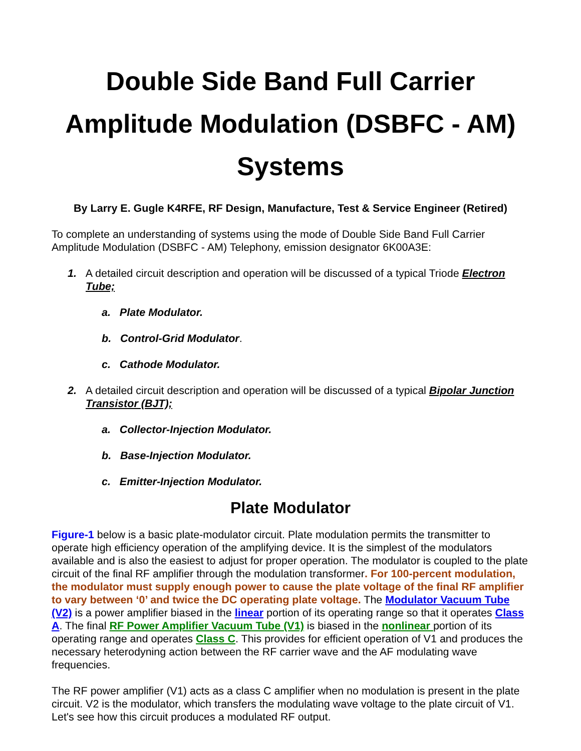Double Side Band Full Carrier Amplitude Modulation (DSBFC - AM) Systems
By Larry E. Gugle K4RFE, RF Design, Manufacture, Test & Service Engineer (Retired)
To complete an understanding of systems using the mode of Double Side Band Full Carrier Amplitude Modulation (DSBFC - AM) Telephony, emission designator 6K00A3E:
1. A detailed circuit description and operation will be discussed of a typical Triode Electron Tube;
a. Plate Modulator.
b. Control-Grid Modulator.
c. Cathode Modulator.
2. A detailed circuit description and operation will be discussed of a typical Bipolar Junction Transistor (BJT);
a. Collector-Injection Modulator.
b. Base-Injection Modulator.
c. Emitter-Injection Modulator.
Plate Modulator
Figure-1 below is a basic plate-modulator circuit. Plate modulation permits the transmitter to operate high efficiency operation of the amplifying device. It is the simplest of the modulators available and is also the easiest to adjust for proper operation. The modulator is coupled to the plate circuit of the final RF amplifier through the modulation transformer. For 100-percent modulation, the modulator must supply enough power to cause the plate voltage of the final RF amplifier to vary between ‘0’ and twice the DC operating plate voltage. The Modulator Vacuum Tube (V2) is a power amplifier biased in the linear portion of its operating range so that it operates Class A. The final RF Power Amplifier Vacuum Tube (V1) is biased in the nonlinear portion of its operating range and operates Class C. This provides for efficient operation of V1 and produces the necessary heterodyning action between the RF carrier wave and the AF modulating wave frequencies.
The RF power amplifier (V1) acts as a class C amplifier when no modulation is present in the plate circuit. V2 is the modulator, which transfers the modulating wave voltage to the plate circuit of V1. Let's see how this circuit produces a modulated RF output.